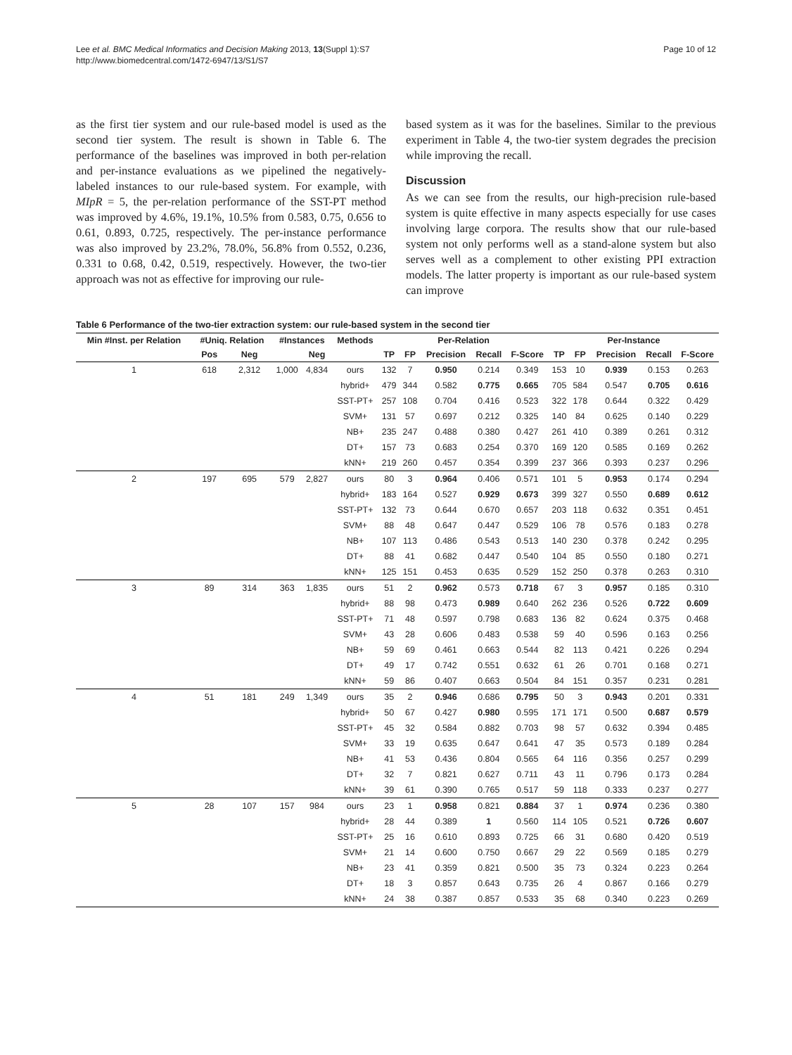Lee et al. BMC Medical Informatics and Decision Making 2013, 13(Suppl 1):S7
http://www.biomedcentral.com/1472-6947/13/S1/S7
Page 10 of 12
as the first tier system and our rule-based model is used as the second tier system. The result is shown in Table 6. The performance of the baselines was improved in both per-relation and per-instance evaluations as we pipelined the negatively-labeled instances to our rule-based system. For example, with MIpR = 5, the per-relation performance of the SST-PT method was improved by 4.6%, 19.1%, 10.5% from 0.583, 0.75, 0.656 to 0.61, 0.893, 0.725, respectively. The per-instance performance was also improved by 23.2%, 78.0%, 56.8% from 0.552, 0.236, 0.331 to 0.68, 0.42, 0.519, respectively. However, the two-tier approach was not as effective for improving our rule-
based system as it was for the baselines. Similar to the previous experiment in Table 4, the two-tier system degrades the precision while improving the recall.
Discussion
As we can see from the results, our high-precision rule-based system is quite effective in many aspects especially for use cases involving large corpora. The results show that our rule-based system not only performs well as a stand-alone system but also serves well as a complement to other existing PPI extraction models. The latter property is important as our rule-based system can improve
Table 6 Performance of the two-tier extraction system: our rule-based system in the second tier
| Min #Inst. per Relation | #Uniq. Relation | | #Instances | | Methods | Per-Relation | | | | | Per-Instance | | | | |
| --- | --- | --- | --- | --- | --- | --- | --- | --- | --- | --- | --- | --- | --- | --- | --- |
| | Pos | Neg | | Neg | | TP | FP | Precision | Recall | F-Score | TP | FP | Precision | Recall | F-Score |
| 1 | 618 | 2,312 | 1,000 | 4,834 | ours | 132 | 7 | 0.950 | 0.214 | 0.349 | 153 | 10 | 0.939 | 0.153 | 0.263 |
| | | | | | hybrid+ | 479 | 344 | 0.582 | 0.775 | 0.665 | 705 | 584 | 0.547 | 0.705 | 0.616 |
| | | | | | SST-PT+ | 257 | 108 | 0.704 | 0.416 | 0.523 | 322 | 178 | 0.644 | 0.322 | 0.429 |
| | | | | | SVM+ | 131 | 57 | 0.697 | 0.212 | 0.325 | 140 | 84 | 0.625 | 0.140 | 0.229 |
| | | | | | NB+ | 235 | 247 | 0.488 | 0.380 | 0.427 | 261 | 410 | 0.389 | 0.261 | 0.312 |
| | | | | | DT+ | 157 | 73 | 0.683 | 0.254 | 0.370 | 169 | 120 | 0.585 | 0.169 | 0.262 |
| | | | | | kNN+ | 219 | 260 | 0.457 | 0.354 | 0.399 | 237 | 366 | 0.393 | 0.237 | 0.296 |
| 2 | 197 | 695 | 579 | 2,827 | ours | 80 | 3 | 0.964 | 0.406 | 0.571 | 101 | 5 | 0.953 | 0.174 | 0.294 |
| | | | | | hybrid+ | 183 | 164 | 0.527 | 0.929 | 0.673 | 399 | 327 | 0.550 | 0.689 | 0.612 |
| | | | | | SST-PT+ | 132 | 73 | 0.644 | 0.670 | 0.657 | 203 | 118 | 0.632 | 0.351 | 0.451 |
| | | | | | SVM+ | 88 | 48 | 0.647 | 0.447 | 0.529 | 106 | 78 | 0.576 | 0.183 | 0.278 |
| | | | | | NB+ | 107 | 113 | 0.486 | 0.543 | 0.513 | 140 | 230 | 0.378 | 0.242 | 0.295 |
| | | | | | DT+ | 88 | 41 | 0.682 | 0.447 | 0.540 | 104 | 85 | 0.550 | 0.180 | 0.271 |
| | | | | | kNN+ | 125 | 151 | 0.453 | 0.635 | 0.529 | 152 | 250 | 0.378 | 0.263 | 0.310 |
| 3 | 89 | 314 | 363 | 1,835 | ours | 51 | 2 | 0.962 | 0.573 | 0.718 | 67 | 3 | 0.957 | 0.185 | 0.310 |
| | | | | | hybrid+ | 88 | 98 | 0.473 | 0.989 | 0.640 | 262 | 236 | 0.526 | 0.722 | 0.609 |
| | | | | | SST-PT+ | 71 | 48 | 0.597 | 0.798 | 0.683 | 136 | 82 | 0.624 | 0.375 | 0.468 |
| | | | | | SVM+ | 43 | 28 | 0.606 | 0.483 | 0.538 | 59 | 40 | 0.596 | 0.163 | 0.256 |
| | | | | | NB+ | 59 | 69 | 0.461 | 0.663 | 0.544 | 82 | 113 | 0.421 | 0.226 | 0.294 |
| | | | | | DT+ | 49 | 17 | 0.742 | 0.551 | 0.632 | 61 | 26 | 0.701 | 0.168 | 0.271 |
| | | | | | kNN+ | 59 | 86 | 0.407 | 0.663 | 0.504 | 84 | 151 | 0.357 | 0.231 | 0.281 |
| 4 | 51 | 181 | 249 | 1,349 | ours | 35 | 2 | 0.946 | 0.686 | 0.795 | 50 | 3 | 0.943 | 0.201 | 0.331 |
| | | | | | hybrid+ | 50 | 67 | 0.427 | 0.980 | 0.595 | 171 | 171 | 0.500 | 0.687 | 0.579 |
| | | | | | SST-PT+ | 45 | 32 | 0.584 | 0.882 | 0.703 | 98 | 57 | 0.632 | 0.394 | 0.485 |
| | | | | | SVM+ | 33 | 19 | 0.635 | 0.647 | 0.641 | 47 | 35 | 0.573 | 0.189 | 0.284 |
| | | | | | NB+ | 41 | 53 | 0.436 | 0.804 | 0.565 | 64 | 116 | 0.356 | 0.257 | 0.299 |
| | | | | | DT+ | 32 | 7 | 0.821 | 0.627 | 0.711 | 43 | 11 | 0.796 | 0.173 | 0.284 |
| | | | | | kNN+ | 39 | 61 | 0.390 | 0.765 | 0.517 | 59 | 118 | 0.333 | 0.237 | 0.277 |
| 5 | 28 | 107 | 157 | 984 | ours | 23 | 1 | 0.958 | 0.821 | 0.884 | 37 | 1 | 0.974 | 0.236 | 0.380 |
| | | | | | hybrid+ | 28 | 44 | 0.389 | 1 | 0.560 | 114 | 105 | 0.521 | 0.726 | 0.607 |
| | | | | | SST-PT+ | 25 | 16 | 0.610 | 0.893 | 0.725 | 66 | 31 | 0.680 | 0.420 | 0.519 |
| | | | | | SVM+ | 21 | 14 | 0.600 | 0.750 | 0.667 | 29 | 22 | 0.569 | 0.185 | 0.279 |
| | | | | | NB+ | 23 | 41 | 0.359 | 0.821 | 0.500 | 35 | 73 | 0.324 | 0.223 | 0.264 |
| | | | | | DT+ | 18 | 3 | 0.857 | 0.643 | 0.735 | 26 | 4 | 0.867 | 0.166 | 0.279 |
| | | | | | kNN+ | 24 | 38 | 0.387 | 0.857 | 0.533 | 35 | 68 | 0.340 | 0.223 | 0.269 |